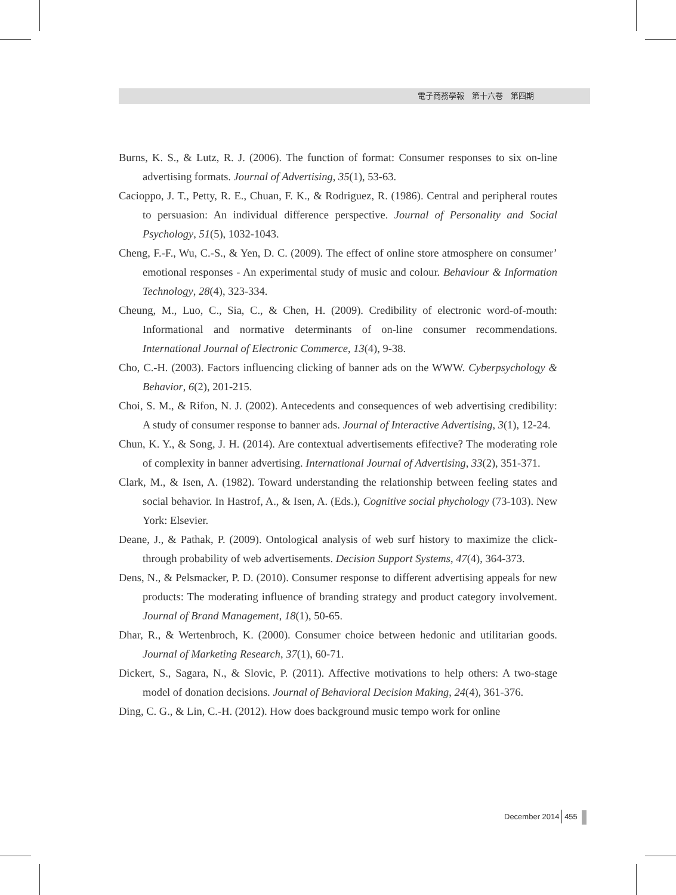電子商務學報　第十六卷　第四期
Burns, K. S., & Lutz, R. J. (2006). The function of format: Consumer responses to six on-line advertising formats. Journal of Advertising, 35(1), 53-63.
Cacioppo, J. T., Petty, R. E., Chuan, F. K., & Rodriguez, R. (1986). Central and peripheral routes to persuasion: An individual difference perspective. Journal of Personality and Social Psychology, 51(5), 1032-1043.
Cheng, F.-F., Wu, C.-S., & Yen, D. C. (2009). The effect of online store atmosphere on consumer’ emotional responses - An experimental study of music and colour. Behaviour & Information Technology, 28(4), 323-334.
Cheung, M., Luo, C., Sia, C., & Chen, H. (2009). Credibility of electronic word-of-mouth: Informational and normative determinants of on-line consumer recommendations. International Journal of Electronic Commerce, 13(4), 9-38.
Cho, C.-H. (2003). Factors influencing clicking of banner ads on the WWW. Cyberpsychology & Behavior, 6(2), 201-215.
Choi, S. M., & Rifon, N. J. (2002). Antecedents and consequences of web advertising credibility: A study of consumer response to banner ads. Journal of Interactive Advertising, 3(1), 12-24.
Chun, K. Y., & Song, J. H. (2014). Are contextual advertisements efifective? The moderating role of complexity in banner advertising. International Journal of Advertising, 33(2), 351-371.
Clark, M., & Isen, A. (1982). Toward understanding the relationship between feeling states and social behavior. In Hastrof, A., & Isen, A. (Eds.), Cognitive social phychology (73-103). New York: Elsevier.
Deane, J., & Pathak, P. (2009). Ontological analysis of web surf history to maximize the click-through probability of web advertisements. Decision Support Systems, 47(4), 364-373.
Dens, N., & Pelsmacker, P. D. (2010). Consumer response to different advertising appeals for new products: The moderating influence of branding strategy and product category involvement. Journal of Brand Management, 18(1), 50-65.
Dhar, R., & Wertenbroch, K. (2000). Consumer choice between hedonic and utilitarian goods. Journal of Marketing Research, 37(1), 60-71.
Dickert, S., Sagara, N., & Slovic, P. (2011). Affective motivations to help others: A two-stage model of donation decisions. Journal of Behavioral Decision Making, 24(4), 361-376.
Ding, C. G., & Lin, C.-H. (2012). How does background music tempo work for online
December 2014 455